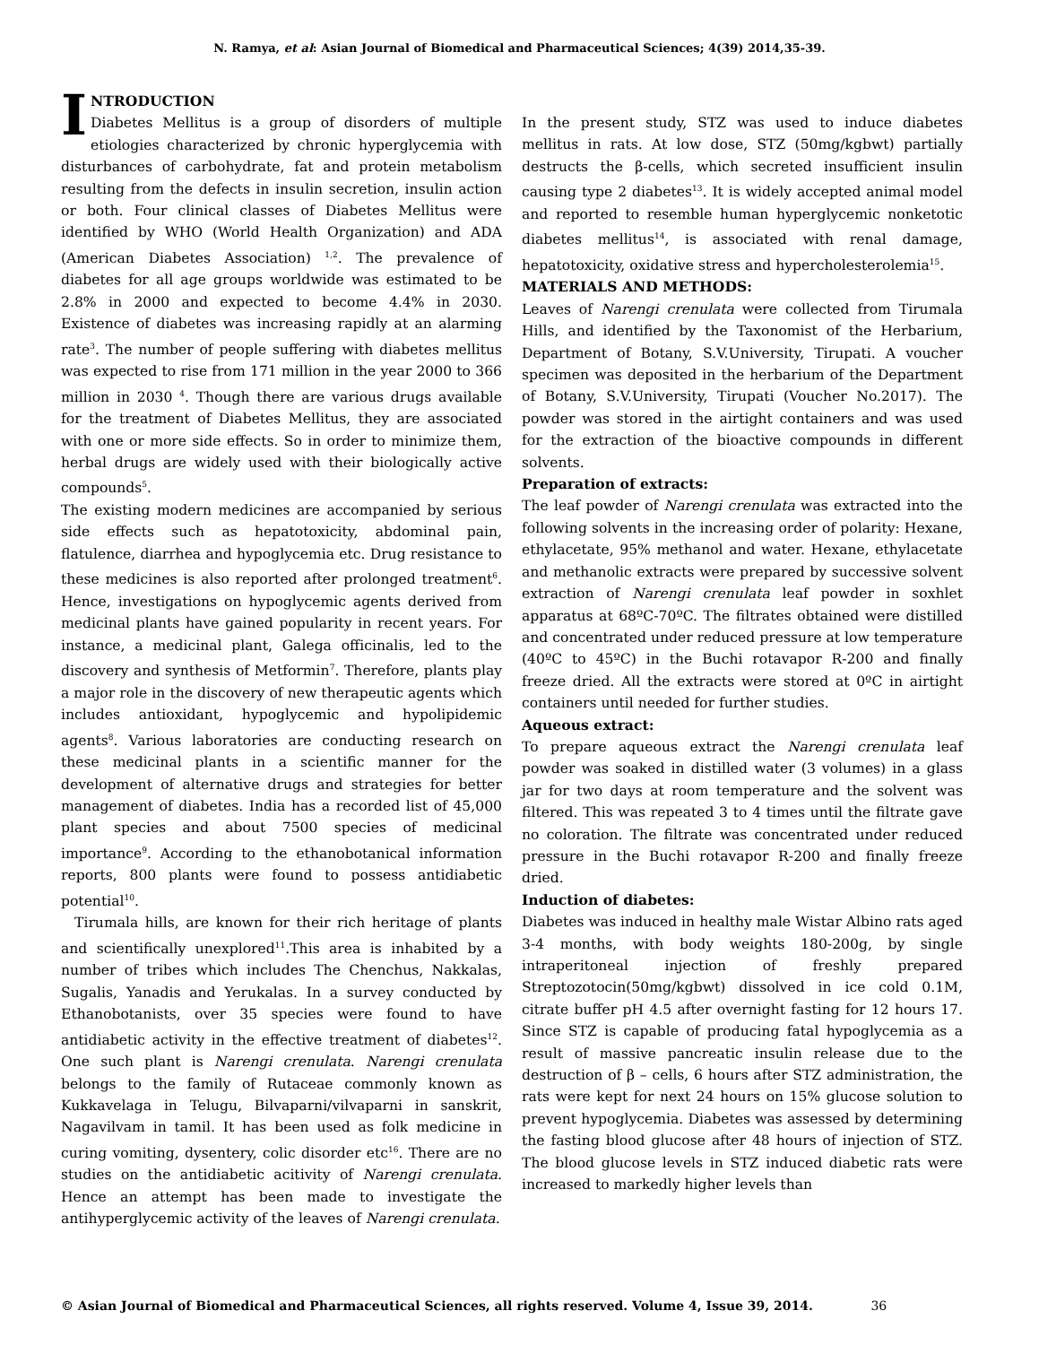N. Ramya, et al: Asian Journal of Biomedical and Pharmaceutical Sciences; 4(39) 2014,35-39.
INTRODUCTION
Diabetes Mellitus is a group of disorders of multiple etiologies characterized by chronic hyperglycemia with disturbances of carbohydrate, fat and protein metabolism resulting from the defects in insulin secretion, insulin action or both. Four clinical classes of Diabetes Mellitus were identified by WHO (World Health Organization) and ADA (American Diabetes Association) <sup>1,2</sup>. The prevalence of diabetes for all age groups worldwide was estimated to be 2.8% in 2000 and expected to become 4.4% in 2030. Existence of diabetes was increasing rapidly at an alarming rate<sup>3</sup>. The number of people suffering with diabetes mellitus was expected to rise from 171 million in the year 2000 to 366 million in 2030 <sup>4</sup>. Though there are various drugs available for the treatment of Diabetes Mellitus, they are associated with one or more side effects. So in order to minimize them, herbal drugs are widely used with their biologically active compounds<sup>5</sup>.
The existing modern medicines are accompanied by serious side effects such as hepatotoxicity, abdominal pain, flatulence, diarrhea and hypoglycemia etc. Drug resistance to these medicines is also reported after prolonged treatment<sup>6</sup>. Hence, investigations on hypoglycemic agents derived from medicinal plants have gained popularity in recent years. For instance, a medicinal plant, Galega officinalis, led to the discovery and synthesis of Metformin<sup>7</sup>. Therefore, plants play a major role in the discovery of new therapeutic agents which includes antioxidant, hypoglycemic and hypolipidemic agents<sup>8</sup>. Various laboratories are conducting research on these medicinal plants in a scientific manner for the development of alternative drugs and strategies for better management of diabetes. India has a recorded list of 45,000 plant species and about 7500 species of medicinal importance<sup>9</sup>. According to the ethanobotanical information reports, 800 plants were found to possess antidiabetic potential<sup>10</sup>.
Tirumala hills, are known for their rich heritage of plants and scientifically unexplored<sup>11</sup>.This area is inhabited by a number of tribes which includes The Chenchus, Nakkalas, Sugalis, Yanadis and Yerukalas. In a survey conducted by Ethanobotanists, over 35 species were found to have antidiabetic activity in the effective treatment of diabetes<sup>12</sup>. One such plant is Narengi crenulata. Narengi crenulata belongs to the family of Rutaceae commonly known as Kukkavelaga in Telugu, Bilvaparni/vilvaparni in sanskrit, Nagavilvam in tamil. It has been used as folk medicine in curing vomiting, dysentery, colic disorder etc<sup>16</sup>. There are no studies on the antidiabetic acitivity of Narengi crenulata. Hence an attempt has been made to investigate the antihyperglycemic activity of the leaves of Narengi crenulata.
In the present study, STZ was used to induce diabetes mellitus in rats. At low dose, STZ (50mg/kgbwt) partially destructs the β-cells, which secreted insufficient insulin causing type 2 diabetes<sup>13</sup>. It is widely accepted animal model and reported to resemble human hyperglycemic nonketotic diabetes mellitus<sup>14</sup>, is associated with renal damage, hepatotoxicity, oxidative stress and hypercholesterolemia<sup>15</sup>.
MATERIALS AND METHODS:
Leaves of Narengi crenulata were collected from Tirumala Hills, and identified by the Taxonomist of the Herbarium, Department of Botany, S.V.University, Tirupati. A voucher specimen was deposited in the herbarium of the Department of Botany, S.V.University, Tirupati (Voucher No.2017). The powder was stored in the airtight containers and was used for the extraction of the bioactive compounds in different solvents.
Preparation of extracts:
The leaf powder of Narengi crenulata was extracted into the following solvents in the increasing order of polarity: Hexane, ethylacetate, 95% methanol and water. Hexane, ethylacetate and methanolic extracts were prepared by successive solvent extraction of Narengi crenulata leaf powder in soxhlet apparatus at 68ºC-70ºC. The filtrates obtained were distilled and concentrated under reduced pressure at low temperature (40ºC to 45ºC) in the Buchi rotavapor R-200 and finally freeze dried. All the extracts were stored at 0ºC in airtight containers until needed for further studies.
Aqueous extract:
To prepare aqueous extract the Narengi crenulata leaf powder was soaked in distilled water (3 volumes) in a glass jar for two days at room temperature and the solvent was filtered. This was repeated 3 to 4 times until the filtrate gave no coloration. The filtrate was concentrated under reduced pressure in the Buchi rotavapor R-200 and finally freeze dried.
Induction of diabetes:
Diabetes was induced in healthy male Wistar Albino rats aged 3-4 months, with body weights 180-200g, by single intraperitoneal injection of freshly prepared Streptozotocin(50mg/kgbwt) dissolved in ice cold 0.1M, citrate buffer pH 4.5 after overnight fasting for 12 hours 17. Since STZ is capable of producing fatal hypoglycemia as a result of massive pancreatic insulin release due to the destruction of β – cells, 6 hours after STZ administration, the rats were kept for next 24 hours on 15% glucose solution to prevent hypoglycemia. Diabetes was assessed by determining the fasting blood glucose after 48 hours of injection of STZ. The blood glucose levels in STZ induced diabetic rats were increased to markedly higher levels than
© Asian Journal of Biomedical and Pharmaceutical Sciences, all rights reserved. Volume 4, Issue 39, 2014. 36